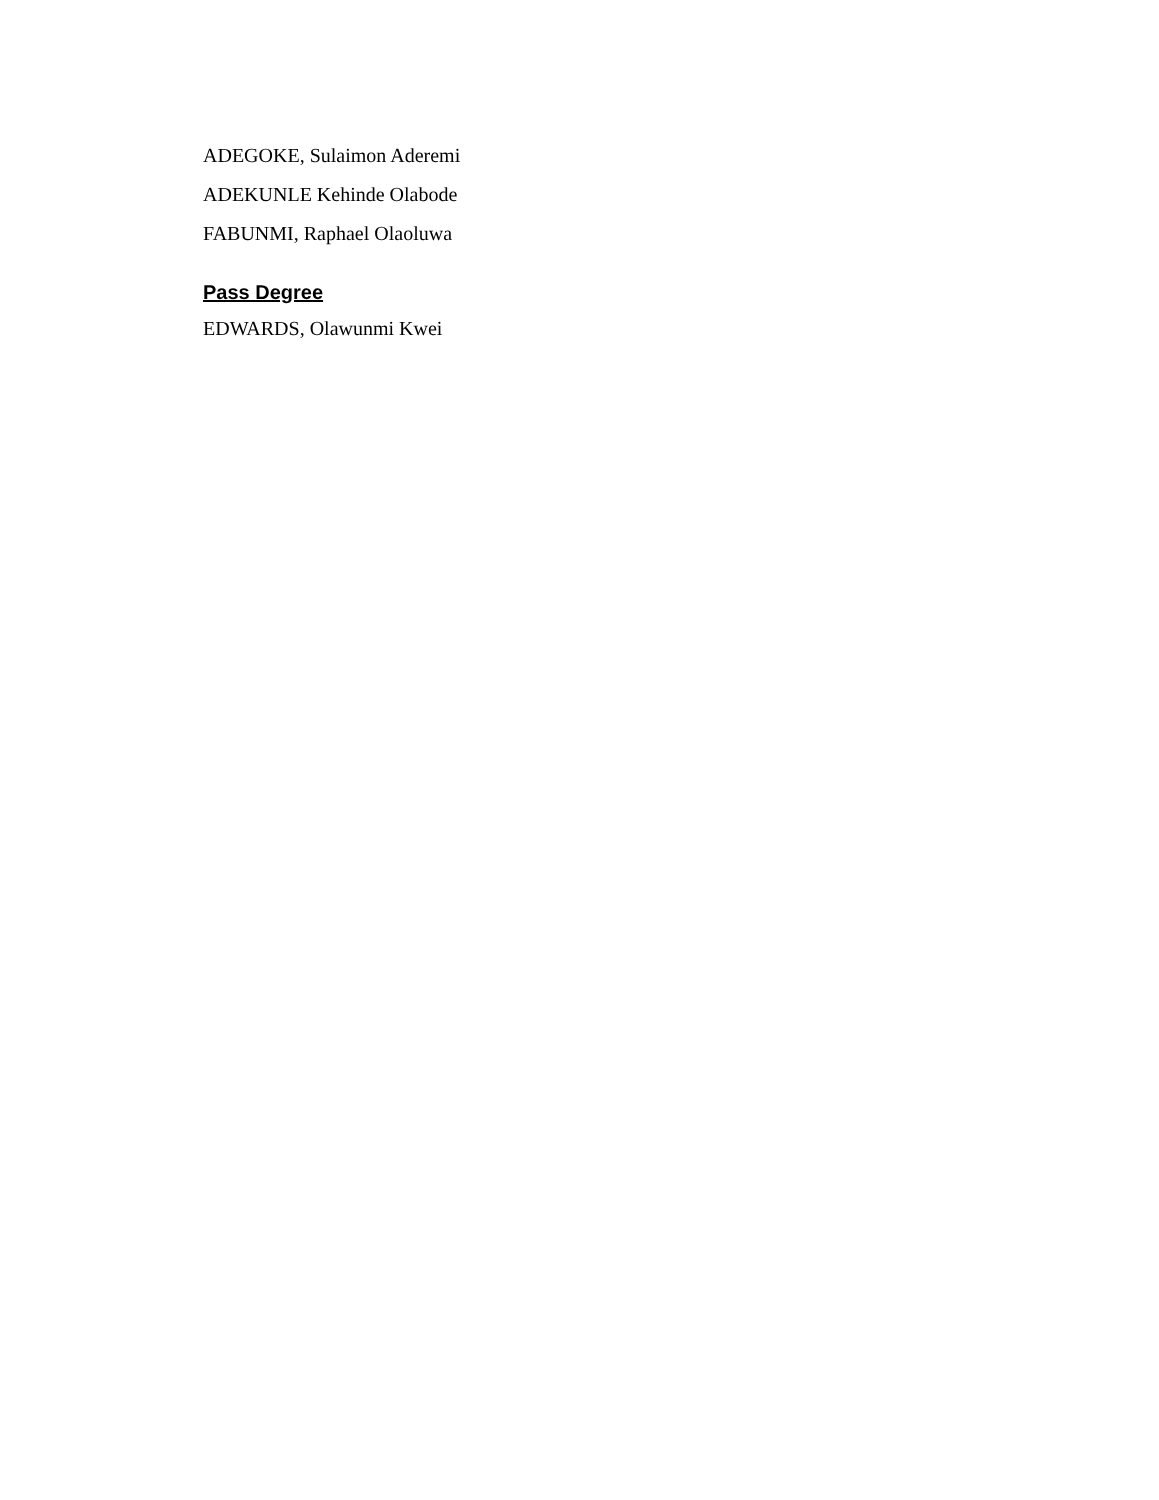ADEGOKE, Sulaimon Aderemi
ADEKUNLE Kehinde Olabode
FABUNMI, Raphael Olaoluwa
Pass Degree
EDWARDS, Olawunmi Kwei